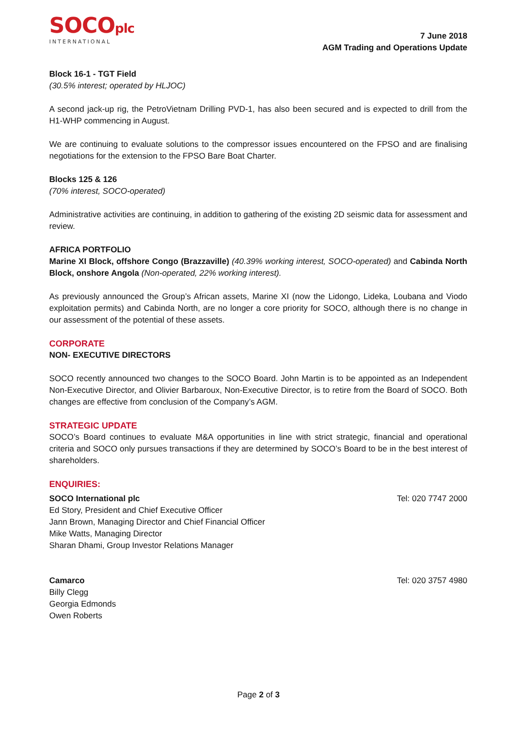SOCOplc
INTERNATIONAL
7 June 2018
AGM Trading and Operations Update
Block 16-1 - TGT Field
(30.5% interest; operated by HLJOC)
A second jack-up rig, the PetroVietnam Drilling PVD-1, has also been secured and is expected to drill from the H1-WHP commencing in August.
We are continuing to evaluate solutions to the compressor issues encountered on the FPSO and are finalising negotiations for the extension to the FPSO Bare Boat Charter.
Blocks 125 & 126
(70% interest, SOCO-operated)
Administrative activities are continuing, in addition to gathering of the existing 2D seismic data for assessment and review.
AFRICA PORTFOLIO
Marine XI Block, offshore Congo (Brazzaville) (40.39% working interest, SOCO-operated) and Cabinda North Block, onshore Angola (Non-operated, 22% working interest).
As previously announced the Group’s African assets, Marine XI (now the Lidongo, Lideka, Loubana and Viodo exploitation permits) and Cabinda North, are no longer a core priority for SOCO, although there is no change in our assessment of the potential of these assets.
CORPORATE
NON- EXECUTIVE DIRECTORS
SOCO recently announced two changes to the SOCO Board. John Martin is to be appointed as an Independent Non-Executive Director, and Olivier Barbaroux, Non-Executive Director, is to retire from the Board of SOCO. Both changes are effective from conclusion of the Company’s AGM.
STRATEGIC UPDATE
SOCO’s Board continues to evaluate M&A opportunities in line with strict strategic, financial and operational criteria and SOCO only pursues transactions if they are determined by SOCO’s Board to be in the best interest of shareholders.
ENQUIRIES:
SOCO International plc
Ed Story, President and Chief Executive Officer
Jann Brown, Managing Director and Chief Financial Officer
Mike Watts, Managing Director
Sharan Dhami, Group Investor Relations Manager
Tel: 020 7747 2000
Camarco
Billy Clegg
Georgia Edmonds
Owen Roberts
Tel: 020 3757 4980
Page 2 of 3